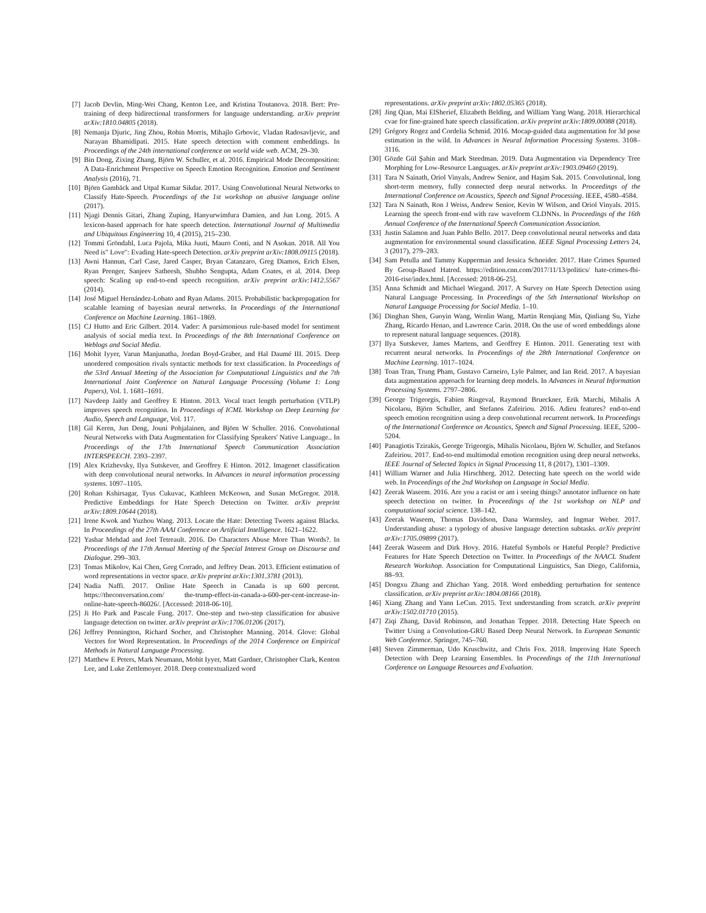[7] Jacob Devlin, Ming-Wei Chang, Kenton Lee, and Kristina Toutanova. 2018. Bert: Pre-training of deep bidirectional transformers for language understanding. arXiv preprint arXiv:1810.04805 (2018).
[8] Nemanja Djuric, Jing Zhou, Robin Morris, Mihajlo Grbovic, Vladan Radosavljevic, and Narayan Bhamidipati. 2015. Hate speech detection with comment embeddings. In Proceedings of the 24th international conference on world wide web. ACM, 29–30.
[9] Bin Dong, Zixing Zhang, Björn W. Schuller, et al. 2016. Empirical Mode Decomposition: A Data-Enrichment Perspective on Speech Emotion Recognition. Emotion and Sentiment Analysis (2016), 71.
[10] Björn Gambäck and Utpal Kumar Sikdar. 2017. Using Convolutional Neural Networks to Classify Hate-Speech. Proceedings of the 1st workshop on abusive language online (2017).
[11] Njagi Dennis Gitari, Zhang Zuping, Hanyurwimfura Damien, and Jun Long. 2015. A lexicon-based approach for hate speech detection. International Journal of Multimedia and Ubiquitous Engineering 10, 4 (2015), 215–230.
[12] Tommi Gröndahl, Luca Pajola, Mika Juuti, Mauro Conti, and N Asokan. 2018. All You Need is" Love": Evading Hate-speech Detection. arXiv preprint arXiv:1808.09115 (2018).
[13] Awni Hannun, Carl Case, Jared Casper, Bryan Catanzaro, Greg Diamos, Erich Elsen, Ryan Prenger, Sanjeev Satheesh, Shubho Sengupta, Adam Coates, et al. 2014. Deep speech: Scaling up end-to-end speech recognition. arXiv preprint arXiv:1412.5567 (2014).
[14] José Miguel Hernández-Lobato and Ryan Adams. 2015. Probabilistic backpropagation for scalable learning of bayesian neural networks. In Proceedings of the International Conference on Machine Learning. 1861–1869.
[15] CJ Hutto and Eric Gilbert. 2014. Vader: A parsimonious rule-based model for sentiment analysis of social media text. In Proceedings of the 8th International Conference on Weblogs and Social Media.
[16] Mohit Iyyer, Varun Manjunatha, Jordan Boyd-Graber, and Hal Daumé III. 2015. Deep unordered composition rivals syntactic methods for text classification. In Proceedings of the 53rd Annual Meeting of the Association for Computational Linguistics and the 7th International Joint Conference on Natural Language Processing (Volume 1: Long Papers), Vol. 1. 1681–1691.
[17] Navdeep Jaitly and Geoffrey E Hinton. 2013. Vocal tract length perturbation (VTLP) improves speech recognition. In Proceedings of ICML Workshop on Deep Learning for Audio, Speech and Language, Vol. 117.
[18] Gil Keren, Jun Deng, Jouni Pohjalainen, and Björn W Schuller. 2016. Convolutional Neural Networks with Data Augmentation for Classifying Speakers' Native Language.. In Proceedings of the 17th International Speech Communication Association INTERSPEECH. 2393–2397.
[19] Alex Krizhevsky, Ilya Sutskever, and Geoffrey E Hinton. 2012. Imagenet classification with deep convolutional neural networks. In Advances in neural information processing systems. 1097–1105.
[20] Rohan Kshirsagar, Tyus Cukuvac, Kathleen McKeown, and Susan McGregor. 2018. Predictive Embeddings for Hate Speech Detection on Twitter. arXiv preprint arXiv:1809.10644 (2018).
[21] Irene Kwok and Yuzhou Wang. 2013. Locate the Hate: Detecting Tweets against Blacks. In Proceedings of the 27th AAAI Conference on Artificial Intelligence. 1621–1622.
[22] Yashar Mehdad and Joel Tetreault. 2016. Do Characters Abuse More Than Words?. In Proceedings of the 17th Annual Meeting of the Special Interest Group on Discourse and Dialogue. 299–303.
[23] Tomas Mikolov, Kai Chen, Greg Corrado, and Jeffrey Dean. 2013. Efficient estimation of word representations in vector space. arXiv preprint arXiv:1301.3781 (2013).
[24] Nadia Naffi. 2017. Online Hate Speech in Canada is up 600 percent. https://theconversation.com/ the-trump-effect-in-canada-a-600-per-cent-increase-in-online-hate-speech-86026/. [Accessed: 2018-06-10].
[25] Ji Ho Park and Pascale Fung. 2017. One-step and two-step classification for abusive language detection on twitter. arXiv preprint arXiv:1706.01206 (2017).
[26] Jeffrey Pennington, Richard Socher, and Christopher Manning. 2014. Glove: Global Vectors for Word Representation. In Proceedings of the 2014 Conference on Empirical Methods in Natural Language Processing.
[27] Matthew E Peters, Mark Neumann, Mohit Iyyer, Matt Gardner, Christopher Clark, Kenton Lee, and Luke Zettlemoyer. 2018. Deep contextualized word
representations. arXiv preprint arXiv:1802.05365 (2018).
[28] Jing Qian, Mai ElSherief, Elizabeth Belding, and William Yang Wang. 2018. Hierarchical cvae for fine-grained hate speech classification. arXiv preprint arXiv:1809.00088 (2018).
[29] Grégory Rogez and Cordelia Schmid. 2016. Mocap-guided data augmentation for 3d pose estimation in the wild. In Advances in Neural Information Processing Systems. 3108–3116.
[30] Gözde Gül Şahin and Mark Steedman. 2019. Data Augmentation via Dependency Tree Morphing for Low-Resource Languages. arXiv preprint arXiv:1903.09460 (2019).
[31] Tara N Sainath, Oriol Vinyals, Andrew Senior, and Haşim Sak. 2015. Convolutional, long short-term memory, fully connected deep neural networks. In Proceedings of the International Conference on Acoustics, Speech and Signal Processing. IEEE, 4580–4584.
[32] Tara N Sainath, Ron J Weiss, Andrew Senior, Kevin W Wilson, and Oriol Vinyals. 2015. Learning the speech front-end with raw waveform CLDNNs. In Proceedings of the 16th Annual Conference of the International Speech Communication Association.
[33] Justin Salamon and Juan Pablo Bello. 2017. Deep convolutional neural networks and data augmentation for environmental sound classification. IEEE Signal Processing Letters 24, 3 (2017), 279–283.
[34] Sam Petulla and Tammy Kupperman and Jessica Schneider. 2017. Hate Crimes Spurned By Group-Based Hatred. https://edition.cnn.com/2017/11/13/politics/ hate-crimes-fbi-2016-rise/index.html. [Accessed: 2018-06-25].
[35] Anna Schmidt and Michael Wiegand. 2017. A Survey on Hate Speech Detection using Natural Language Processing. In Proceedings of the 5th International Workshop on Natural Language Processing for Social Media. 1–10.
[36] Dinghan Shen, Guoyin Wang, Wenlin Wang, Martin Renqiang Min, Qinliang Su, Yizhe Zhang, Ricardo Henao, and Lawrence Carin. 2018. On the use of word embeddings alone to represent natural language sequences. (2018).
[37] Ilya Sutskever, James Martens, and Geoffrey E Hinton. 2011. Generating text with recurrent neural networks. In Proceedings of the 28th International Conference on Machine Learning. 1017–1024.
[38] Toan Tran, Trung Pham, Gustavo Carneiro, Lyle Palmer, and Ian Reid. 2017. A bayesian data augmentation approach for learning deep models. In Advances in Neural Information Processing Systems. 2797–2806.
[39] George Trigeorgis, Fabien Ringeval, Raymond Brueckner, Erik Marchi, Mihalis A Nicolaou, Björn Schuller, and Stefanos Zafeiriou. 2016. Adieu features? end-to-end speech emotion recognition using a deep convolutional recurrent network. In Proceedings of the International Conference on Acoustics, Speech and Signal Processing. IEEE, 5200–5204.
[40] Panagiotis Tzirakis, George Trigeorgis, Mihalis Nicolaou, Björn W. Schuller, and Stefanos Zafeiriou. 2017. End-to-end multimodal emotion recognition using deep neural networks. IEEE Journal of Selected Topics in Signal Processing 11, 8 (2017), 1301–1309.
[41] William Warner and Julia Hirschberg. 2012. Detecting hate speech on the world wide web. In Proceedings of the 2nd Workshop on Language in Social Media.
[42] Zeerak Waseem. 2016. Are you a racist or am i seeing things? annotator influence on hate speech detection on twitter. In Proceedings of the 1st workshop on NLP and computational social science. 138–142.
[43] Zeerak Waseem, Thomas Davidson, Dana Warmsley, and Ingmar Weber. 2017. Understanding abuse: a typology of abusive language detection subtasks. arXiv preprint arXiv:1705.09899 (2017).
[44] Zeerak Waseem and Dirk Hovy. 2016. Hateful Symbols or Hateful People? Predictive Features for Hate Speech Detection on Twitter. In Proceedings of the NAACL Student Research Workshop. Association for Computational Linguistics, San Diego, California, 88–93.
[45] Dongxu Zhang and Zhichao Yang. 2018. Word embedding perturbation for sentence classification. arXiv preprint arXiv:1804.08166 (2018).
[46] Xiang Zhang and Yann LeCun. 2015. Text understanding from scratch. arXiv preprint arXiv:1502.01710 (2015).
[47] Ziqi Zhang, David Robinson, and Jonathan Tepper. 2018. Detecting Hate Speech on Twitter Using a Convolution-GRU Based Deep Neural Network. In European Semantic Web Conference. Springer, 745–760.
[48] Steven Zimmerman, Udo Kruschwitz, and Chris Fox. 2018. Improving Hate Speech Detection with Deep Learning Ensembles. In Proceedings of the 11th International Conference on Language Resources and Evaluation.